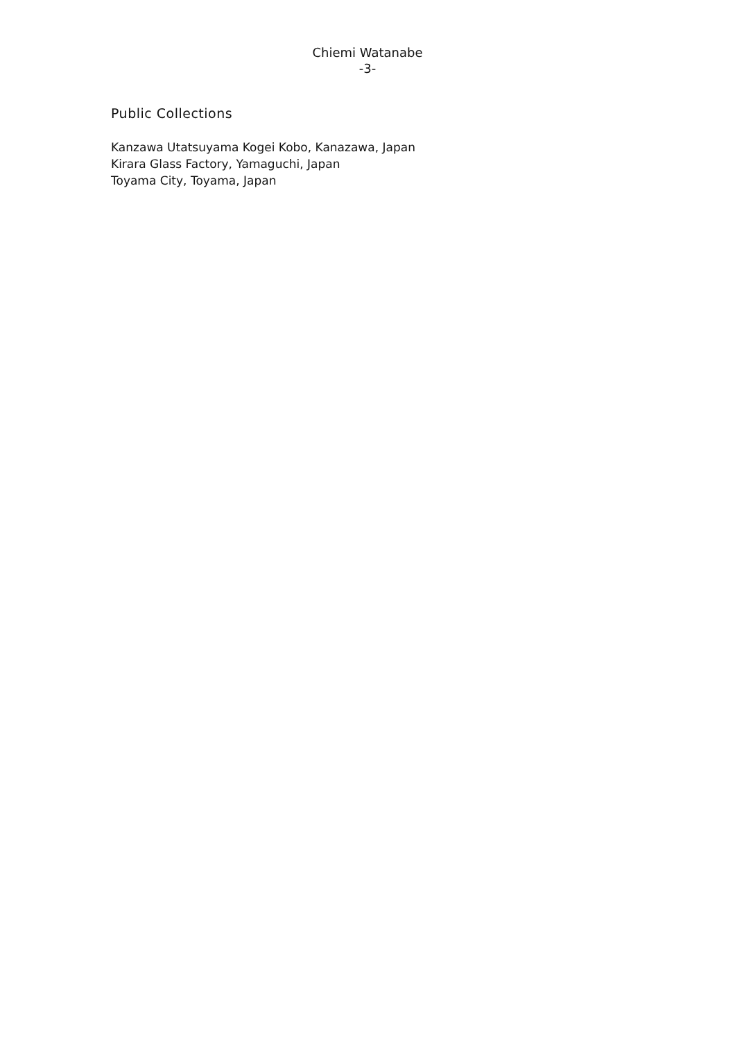Chiemi Watanabe
-3-
Public Collections
Kanzawa Utatsuyama Kogei Kobo, Kanazawa, Japan
Kirara Glass Factory, Yamaguchi, Japan
Toyama City, Toyama, Japan